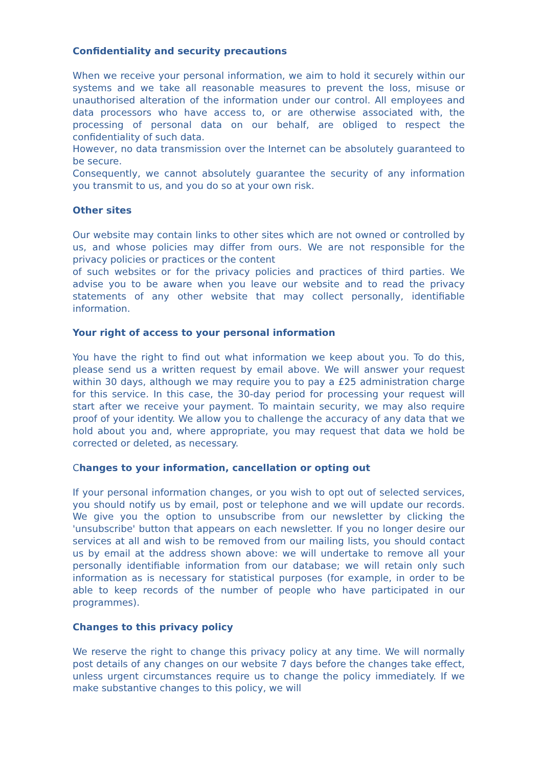Confidentiality and security precautions
When we receive your personal information, we aim to hold it securely within our systems and we take all reasonable measures to prevent the loss, misuse or unauthorised alteration of the information under our control. All employees and data processors who have access to, or are otherwise associated with, the processing of personal data on our behalf, are obliged to respect the confidentiality of such data.
However, no data transmission over the Internet can be absolutely guaranteed to be secure.
Consequently, we cannot absolutely guarantee the security of any information you transmit to us, and you do so at your own risk.
Other sites
Our website may contain links to other sites which are not owned or controlled by us, and whose policies may differ from ours. We are not responsible for the privacy policies or practices or the content
of such websites or for the privacy policies and practices of third parties. We advise you to be aware when you leave our website and to read the privacy statements of any other website that may collect personally, identifiable information.
Your right of access to your personal information
You have the right to find out what information we keep about you. To do this, please send us a written request by email above. We will answer your request within 30 days, although we may require you to pay a £25 administration charge for this service. In this case, the 30-day period for processing your request will start after we receive your payment. To maintain security, we may also require proof of your identity. We allow you to challenge the accuracy of any data that we hold about you and, where appropriate, you may request that data we hold be corrected or deleted, as necessary.
Changes to your information, cancellation or opting out
If your personal information changes, or you wish to opt out of selected services, you should notify us by email, post or telephone and we will update our records. We give you the option to unsubscribe from our newsletter by clicking the 'unsubscribe' button that appears on each newsletter. If you no longer desire our services at all and wish to be removed from our mailing lists, you should contact us by email at the address shown above: we will undertake to remove all your personally identifiable information from our database; we will retain only such information as is necessary for statistical purposes (for example, in order to be able to keep records of the number of people who have participated in our programmes).
Changes to this privacy policy
We reserve the right to change this privacy policy at any time. We will normally post details of any changes on our website 7 days before the changes take effect, unless urgent circumstances require us to change the policy immediately. If we make substantive changes to this policy, we will